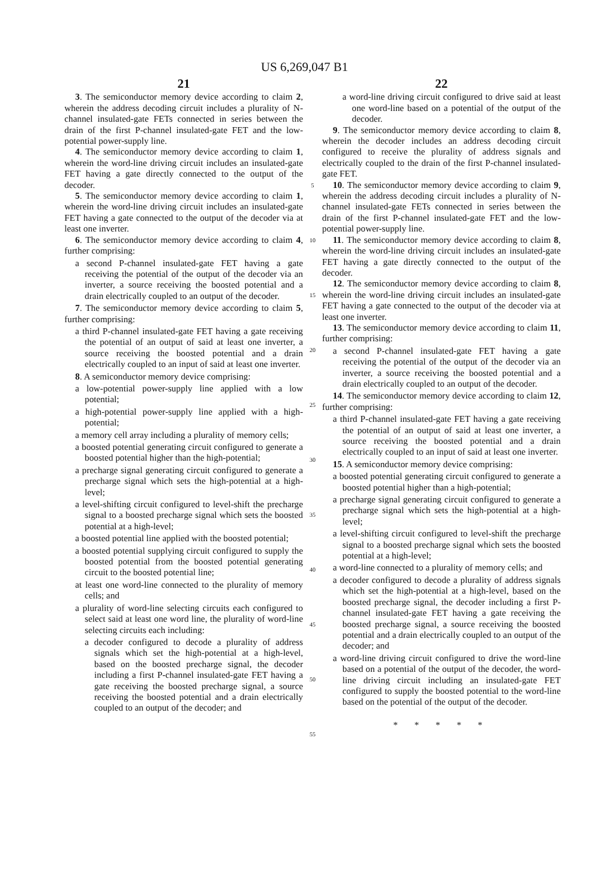US 6,269,047 B1
21
3. The semiconductor memory device according to claim 2, wherein the address decoding circuit includes a plurality of N-channel insulated-gate FETs connected in series between the drain of the first P-channel insulated-gate FET and the low-potential power-supply line.
4. The semiconductor memory device according to claim 1, wherein the word-line driving circuit includes an insulated-gate FET having a gate directly connected to the output of the decoder.
5. The semiconductor memory device according to claim 1, wherein the word-line driving circuit includes an insulated-gate FET having a gate connected to the output of the decoder via at least one inverter.
6. The semiconductor memory device according to claim 4, further comprising:
a second P-channel insulated-gate FET having a gate receiving the potential of the output of the decoder via an inverter, a source receiving the boosted potential and a drain electrically coupled to an output of the decoder.
7. The semiconductor memory device according to claim 5, further comprising:
a third P-channel insulated-gate FET having a gate receiving the potential of an output of said at least one inverter, a source receiving the boosted potential and a drain electrically coupled to an input of said at least one inverter.
8. A semiconductor memory device comprising:
a low-potential power-supply line applied with a low potential;
a high-potential power-supply line applied with a high-potential;
a memory cell array including a plurality of memory cells;
a boosted potential generating circuit configured to generate a boosted potential higher than the high-potential;
a precharge signal generating circuit configured to generate a precharge signal which sets the high-potential at a high-level;
a level-shifting circuit configured to level-shift the precharge signal to a boosted precharge signal which sets the boosted potential at a high-level;
a boosted potential line applied with the boosted potential;
a boosted potential supplying circuit configured to supply the boosted potential from the boosted potential generating circuit to the boosted potential line;
at least one word-line connected to the plurality of memory cells; and
a plurality of word-line selecting circuits each configured to select said at least one word line, the plurality of word-line selecting circuits each including:
a decoder configured to decode a plurality of address signals which set the high-potential at a high-level, based on the boosted precharge signal, the decoder including a first P-channel insulated-gate FET having a gate receiving the boosted precharge signal, a source receiving the boosted potential and a drain electrically coupled to an output of the decoder; and
5
10
15
20
25
30
35
40
45
50
55
22
a word-line driving circuit configured to drive said at least one word-line based on a potential of the output of the decoder.
9. The semiconductor memory device according to claim 8, wherein the decoder includes an address decoding circuit configured to receive the plurality of address signals and electrically coupled to the drain of the first P-channel insulated-gate FET.
10. The semiconductor memory device according to claim 9, wherein the address decoding circuit includes a plurality of N-channel insulated-gate FETs connected in series between the drain of the first P-channel insulated-gate FET and the low-potential power-supply line.
11. The semiconductor memory device according to claim 8, wherein the word-line driving circuit includes an insulated-gate FET having a gate directly connected to the output of the decoder.
12. The semiconductor memory device according to claim 8, wherein the word-line driving circuit includes an insulated-gate FET having a gate connected to the output of the decoder via at least one inverter.
13. The semiconductor memory device according to claim 11, further comprising:
a second P-channel insulated-gate FET having a gate receiving the potential of the output of the decoder via an inverter, a source receiving the boosted potential and a drain electrically coupled to an output of the decoder.
14. The semiconductor memory device according to claim 12, further comprising:
a third P-channel insulated-gate FET having a gate receiving the potential of an output of said at least one inverter, a source receiving the boosted potential and a drain electrically coupled to an input of said at least one inverter.
15. A semiconductor memory device comprising:
a boosted potential generating circuit configured to generate a boosted potential higher than a high-potential;
a precharge signal generating circuit configured to generate a precharge signal which sets the high-potential at a high-level;
a level-shifting circuit configured to level-shift the precharge signal to a boosted precharge signal which sets the boosted potential at a high-level;
a word-line connected to a plurality of memory cells; and
a decoder configured to decode a plurality of address signals which set the high-potential at a high-level, based on the boosted precharge signal, the decoder including a first P-channel insulated-gate FET having a gate receiving the boosted precharge signal, a source receiving the boosted potential and a drain electrically coupled to an output of the decoder; and
a word-line driving circuit configured to drive the word-line based on a potential of the output of the decoder, the word-line driving circuit including an insulated-gate FET configured to supply the boosted potential to the word-line based on the potential of the output of the decoder.
* * * * *